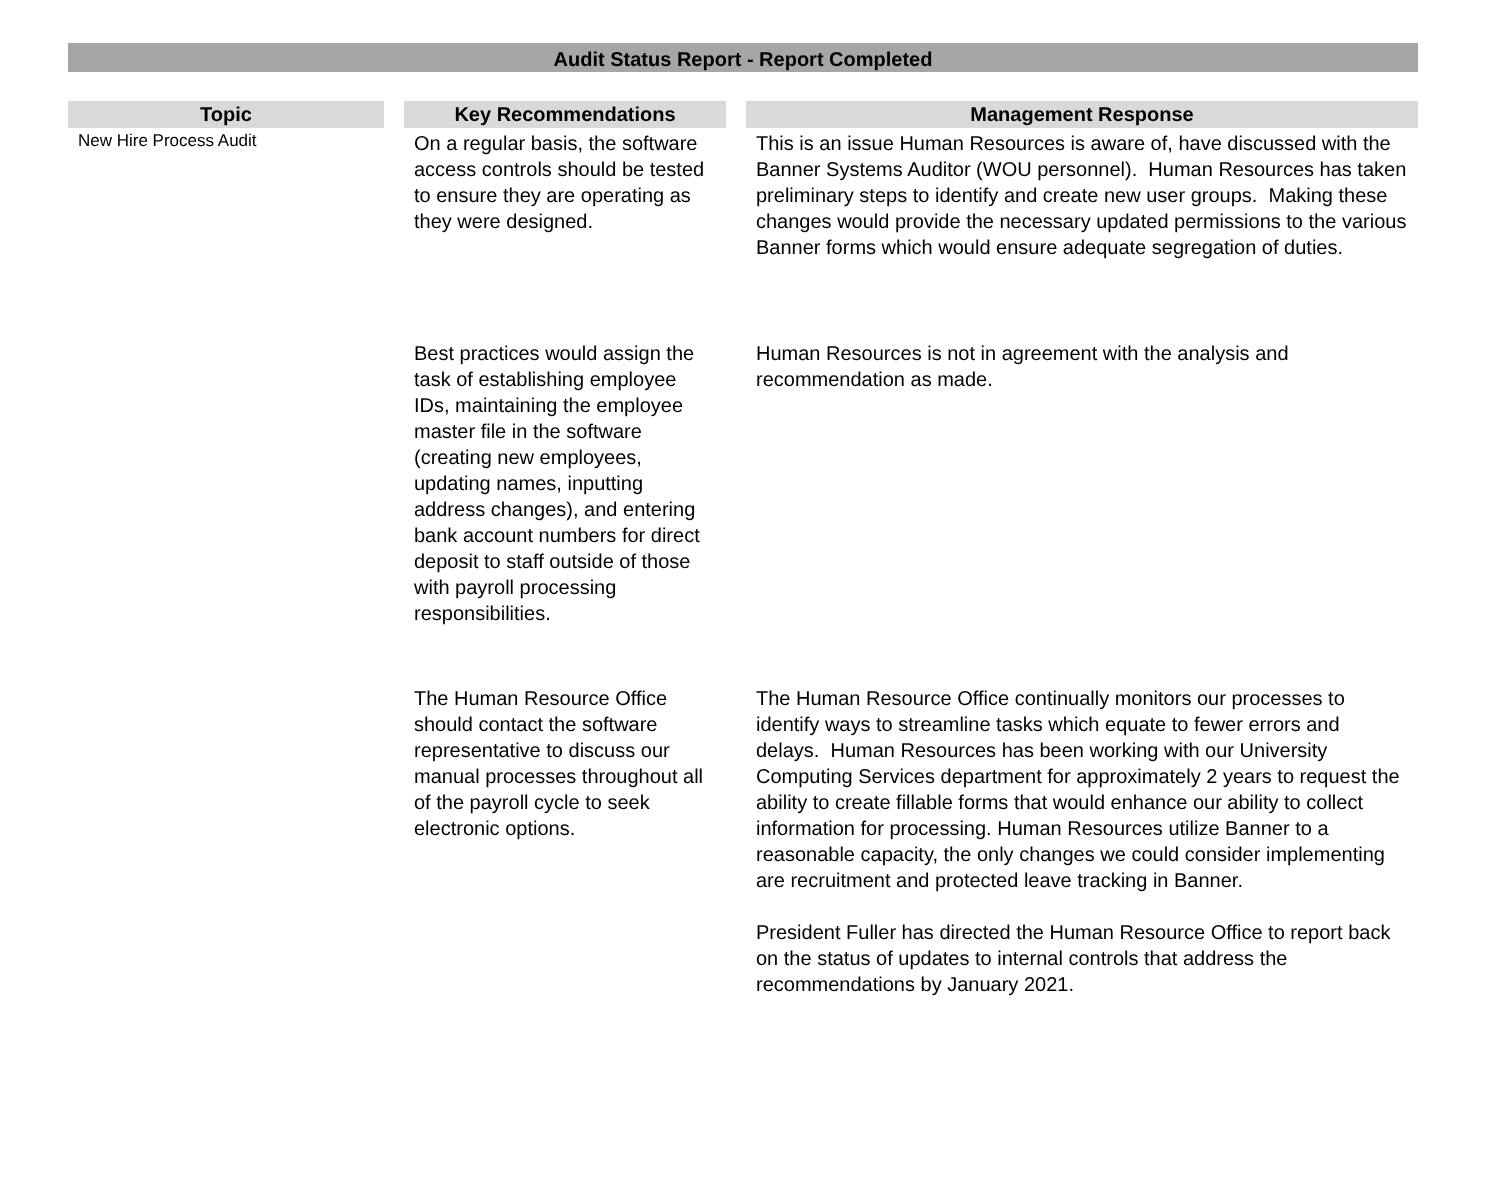Audit Status Report - Report Completed
| Topic | | Key Recommendations | | Management Response |
| --- | --- | --- | --- | --- |
| New Hire Process Audit | | On a regular basis, the software access controls should be tested to ensure they are operating as they were designed. | | This is an issue Human Resources is aware of, have discussed with the Banner Systems Auditor (WOU personnel). Human Resources has taken preliminary steps to identify and create new user groups. Making these changes would provide the necessary updated permissions to the various Banner forms which would ensure adequate segregation of duties. |
| | | Best practices would assign the task of establishing employee IDs, maintaining the employee master file in the software (creating new employees, updating names, inputting address changes), and entering bank account numbers for direct deposit to staff outside of those with payroll processing responsibilities. | | Human Resources is not in agreement with the analysis and recommendation as made. |
| | | The Human Resource Office should contact the software representative to discuss our manual processes throughout all of the payroll cycle to seek electronic options. | | The Human Resource Office continually monitors our processes to identify ways to streamline tasks which equate to fewer errors and delays. Human Resources has been working with our University Computing Services department for approximately 2 years to request the ability to create fillable forms that would enhance our ability to collect information for processing. Human Resources utilize Banner to a reasonable capacity, the only changes we could consider implementing are recruitment and protected leave tracking in Banner. President Fuller has directed the Human Resource Office to report back on the status of updates to internal controls that address the recommendations by January 2021. |